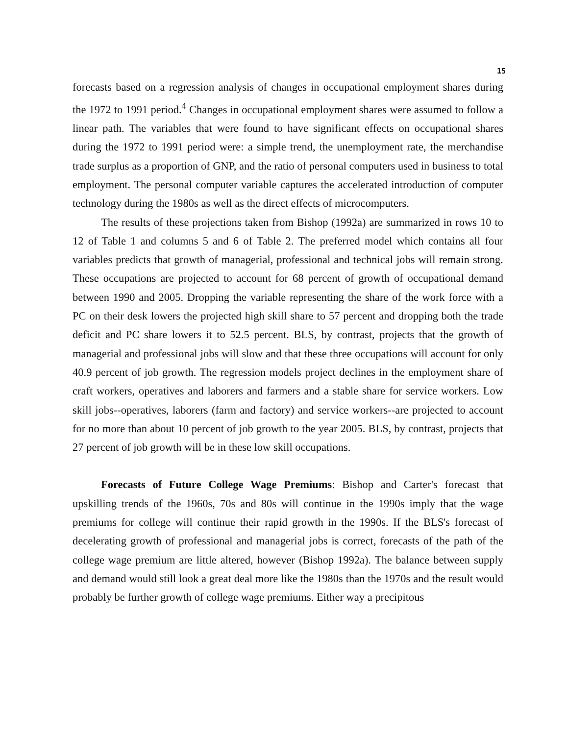15
forecasts based on a regression analysis of changes in occupational employment shares during the 1972 to 1991 period.<sup>4</sup> Changes in occupational employment shares were assumed to follow a linear path. The variables that were found to have significant effects on occupational shares during the 1972 to 1991 period were: a simple trend, the unemployment rate, the merchandise trade surplus as a proportion of GNP, and the ratio of personal computers used in business to total employment. The personal computer variable captures the accelerated introduction of computer technology during the 1980s as well as the direct effects of microcomputers.
The results of these projections taken from Bishop (1992a) are summarized in rows 10 to 12 of Table 1 and columns 5 and 6 of Table 2. The preferred model which contains all four variables predicts that growth of managerial, professional and technical jobs will remain strong. These occupations are projected to account for 68 percent of growth of occupational demand between 1990 and 2005. Dropping the variable representing the share of the work force with a PC on their desk lowers the projected high skill share to 57 percent and dropping both the trade deficit and PC share lowers it to 52.5 percent. BLS, by contrast, projects that the growth of managerial and professional jobs will slow and that these three occupations will account for only 40.9 percent of job growth. The regression models project declines in the employment share of craft workers, operatives and laborers and farmers and a stable share for service workers. Low skill jobs--operatives, laborers (farm and factory) and service workers--are projected to account for no more than about 10 percent of job growth to the year 2005. BLS, by contrast, projects that 27 percent of job growth will be in these low skill occupations.
Forecasts of Future College Wage Premiums: Bishop and Carter's forecast that upskilling trends of the 1960s, 70s and 80s will continue in the 1990s imply that the wage premiums for college will continue their rapid growth in the 1990s. If the BLS's forecast of decelerating growth of professional and managerial jobs is correct, forecasts of the path of the college wage premium are little altered, however (Bishop 1992a). The balance between supply and demand would still look a great deal more like the 1980s than the 1970s and the result would probably be further growth of college wage premiums. Either way a precipitous